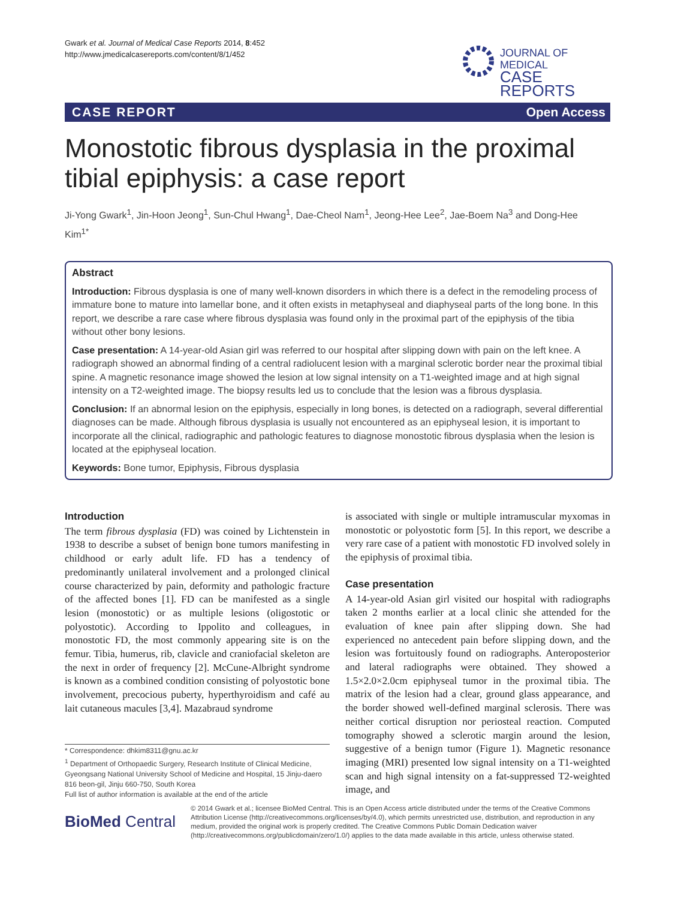Gwark et al. Journal of Medical Case Reports 2014, 8:452
http://www.jmedicalcasereports.com/content/8/1/452
JOURNAL OF MEDICAL
CASE REPORTS
CASE REPORT Open Access
Monostotic fibrous dysplasia in the proximal tibial epiphysis: a case report
Ji-Yong Gwark<sup>1</sup>, Jin-Hoon Jeong<sup>1</sup>, Sun-Chul Hwang<sup>1</sup>, Dae-Cheol Nam<sup>1</sup>, Jeong-Hee Lee<sup>2</sup>, Jae-Boem Na<sup>3</sup> and Dong-Hee Kim<sup>1*</sup>
Abstract
Introduction: Fibrous dysplasia is one of many well-known disorders in which there is a defect in the remodeling process of immature bone to mature into lamellar bone, and it often exists in metaphyseal and diaphyseal parts of the long bone. In this report, we describe a rare case where fibrous dysplasia was found only in the proximal part of the epiphysis of the tibia without other bony lesions.
Case presentation: A 14-year-old Asian girl was referred to our hospital after slipping down with pain on the left knee. A radiograph showed an abnormal finding of a central radiolucent lesion with a marginal sclerotic border near the proximal tibial spine. A magnetic resonance image showed the lesion at low signal intensity on a T1-weighted image and at high signal intensity on a T2-weighted image. The biopsy results led us to conclude that the lesion was a fibrous dysplasia.
Conclusion: If an abnormal lesion on the epiphysis, especially in long bones, is detected on a radiograph, several differential diagnoses can be made. Although fibrous dysplasia is usually not encountered as an epiphyseal lesion, it is important to incorporate all the clinical, radiographic and pathologic features to diagnose monostotic fibrous dysplasia when the lesion is located at the epiphyseal location.
Keywords: Bone tumor, Epiphysis, Fibrous dysplasia
Introduction
The term fibrous dysplasia (FD) was coined by Lichtenstein in 1938 to describe a subset of benign bone tumors manifesting in childhood or early adult life. FD has a tendency of predominantly unilateral involvement and a prolonged clinical course characterized by pain, deformity and pathologic fracture of the affected bones [1]. FD can be manifested as a single lesion (monostotic) or as multiple lesions (oligostotic or polyostotic). According to Ippolito and colleagues, in monostotic FD, the most commonly appearing site is on the femur. Tibia, humerus, rib, clavicle and craniofacial skeleton are the next in order of frequency [2]. McCune-Albright syndrome is known as a combined condition consisting of polyostotic bone involvement, precocious puberty, hyperthyroidism and café au lait cutaneous macules [3,4]. Mazabraud syndrome
is associated with single or multiple intramuscular myxomas in monostotic or polyostotic form [5]. In this report, we describe a very rare case of a patient with monostotic FD involved solely in the epiphysis of proximal tibia.
Case presentation
A 14-year-old Asian girl visited our hospital with radiographs taken 2 months earlier at a local clinic she attended for the evaluation of knee pain after slipping down. She had experienced no antecedent pain before slipping down, and the lesion was fortuitously found on radiographs. Anteroposterior and lateral radiographs were obtained. They showed a 1.5×2.0×2.0cm epiphyseal tumor in the proximal tibia. The matrix of the lesion had a clear, ground glass appearance, and the border showed well-defined marginal sclerosis. There was neither cortical disruption nor periosteal reaction. Computed tomography showed a sclerotic margin around the lesion, suggestive of a benign tumor (Figure 1). Magnetic resonance imaging (MRI) presented low signal intensity on a T1-weighted scan and high signal intensity on a fat-suppressed T2-weighted image, and
* Correspondence: dhkim8311@gnu.ac.kr
<sup>1</sup> Department of Orthopaedic Surgery, Research Institute of Clinical Medicine, Gyeongsang National University School of Medicine and Hospital, 15 Jinju-daero 816 beon-gil, Jinju 660-750, South Korea
Full list of author information is available at the end of the article
BioMed Central
© 2014 Gwark et al.; licensee BioMed Central. This is an Open Access article distributed under the terms of the Creative Commons Attribution License (http://creativecommons.org/licenses/by/4.0), which permits unrestricted use, distribution, and reproduction in any medium, provided the original work is properly credited. The Creative Commons Public Domain Dedication waiver (http://creativecommons.org/publicdomain/zero/1.0/) applies to the data made available in this article, unless otherwise stated.